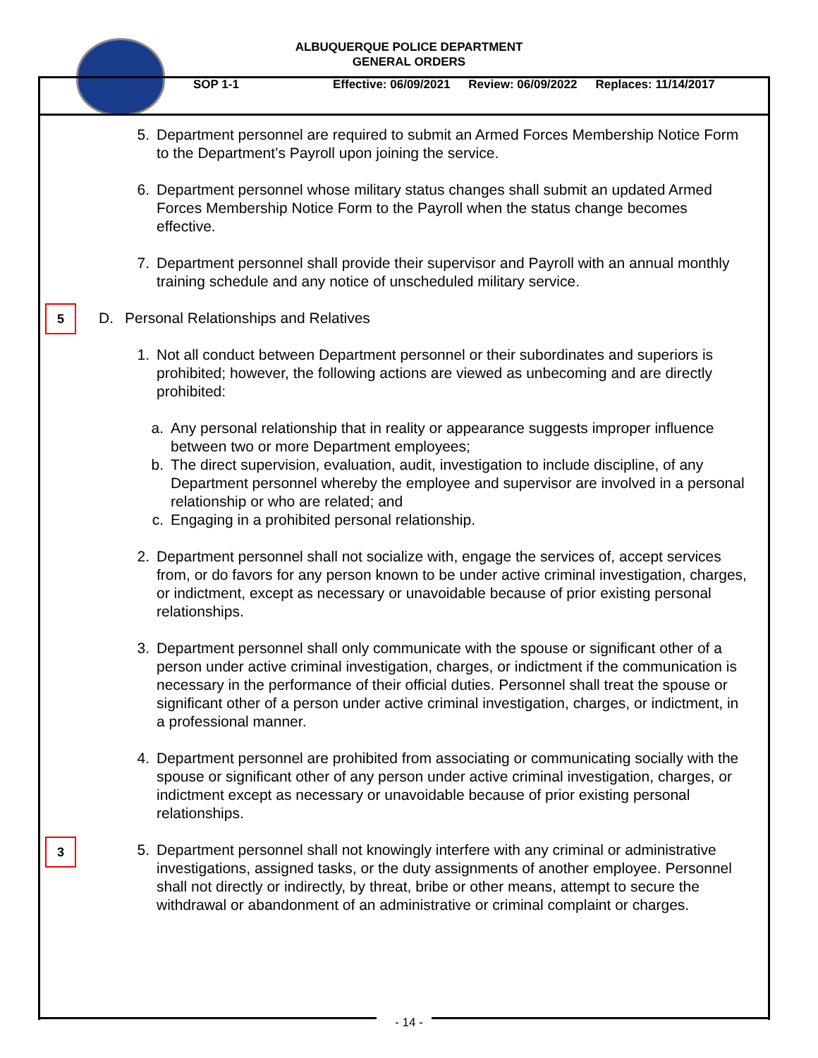ALBUQUERQUE POLICE DEPARTMENT
GENERAL ORDERS
SOP 1-1 Effective: 06/09/2021 Review: 06/09/2022 Replaces: 11/14/2017
5
3
5. Department personnel are required to submit an Armed Forces Membership Notice Form to the Department’s Payroll upon joining the service.
6. Department personnel whose military status changes shall submit an updated Armed Forces Membership Notice Form to the Payroll when the status change becomes effective.
7. Department personnel shall provide their supervisor and Payroll with an annual monthly training schedule and any notice of unscheduled military service.
D. Personal Relationships and Relatives
1. Not all conduct between Department personnel or their subordinates and superiors is prohibited; however, the following actions are viewed as unbecoming and are directly prohibited:
a. Any personal relationship that in reality or appearance suggests improper influence between two or more Department employees;
b. The direct supervision, evaluation, audit, investigation to include discipline, of any Department personnel whereby the employee and supervisor are involved in a personal relationship or who are related; and
c. Engaging in a prohibited personal relationship.
2. Department personnel shall not socialize with, engage the services of, accept services from, or do favors for any person known to be under active criminal investigation, charges, or indictment, except as necessary or unavoidable because of prior existing personal relationships.
3. Department personnel shall only communicate with the spouse or significant other of a person under active criminal investigation, charges, or indictment if the communication is necessary in the performance of their official duties. Personnel shall treat the spouse or significant other of a person under active criminal investigation, charges, or indictment, in a professional manner.
4. Department personnel are prohibited from associating or communicating socially with the spouse or significant other of any person under active criminal investigation, charges, or indictment except as necessary or unavoidable because of prior existing personal relationships.
5. Department personnel shall not knowingly interfere with any criminal or administrative investigations, assigned tasks, or the duty assignments of another employee. Personnel shall not directly or indirectly, by threat, bribe or other means, attempt to secure the withdrawal or abandonment of an administrative or criminal complaint or charges.
- 14 -